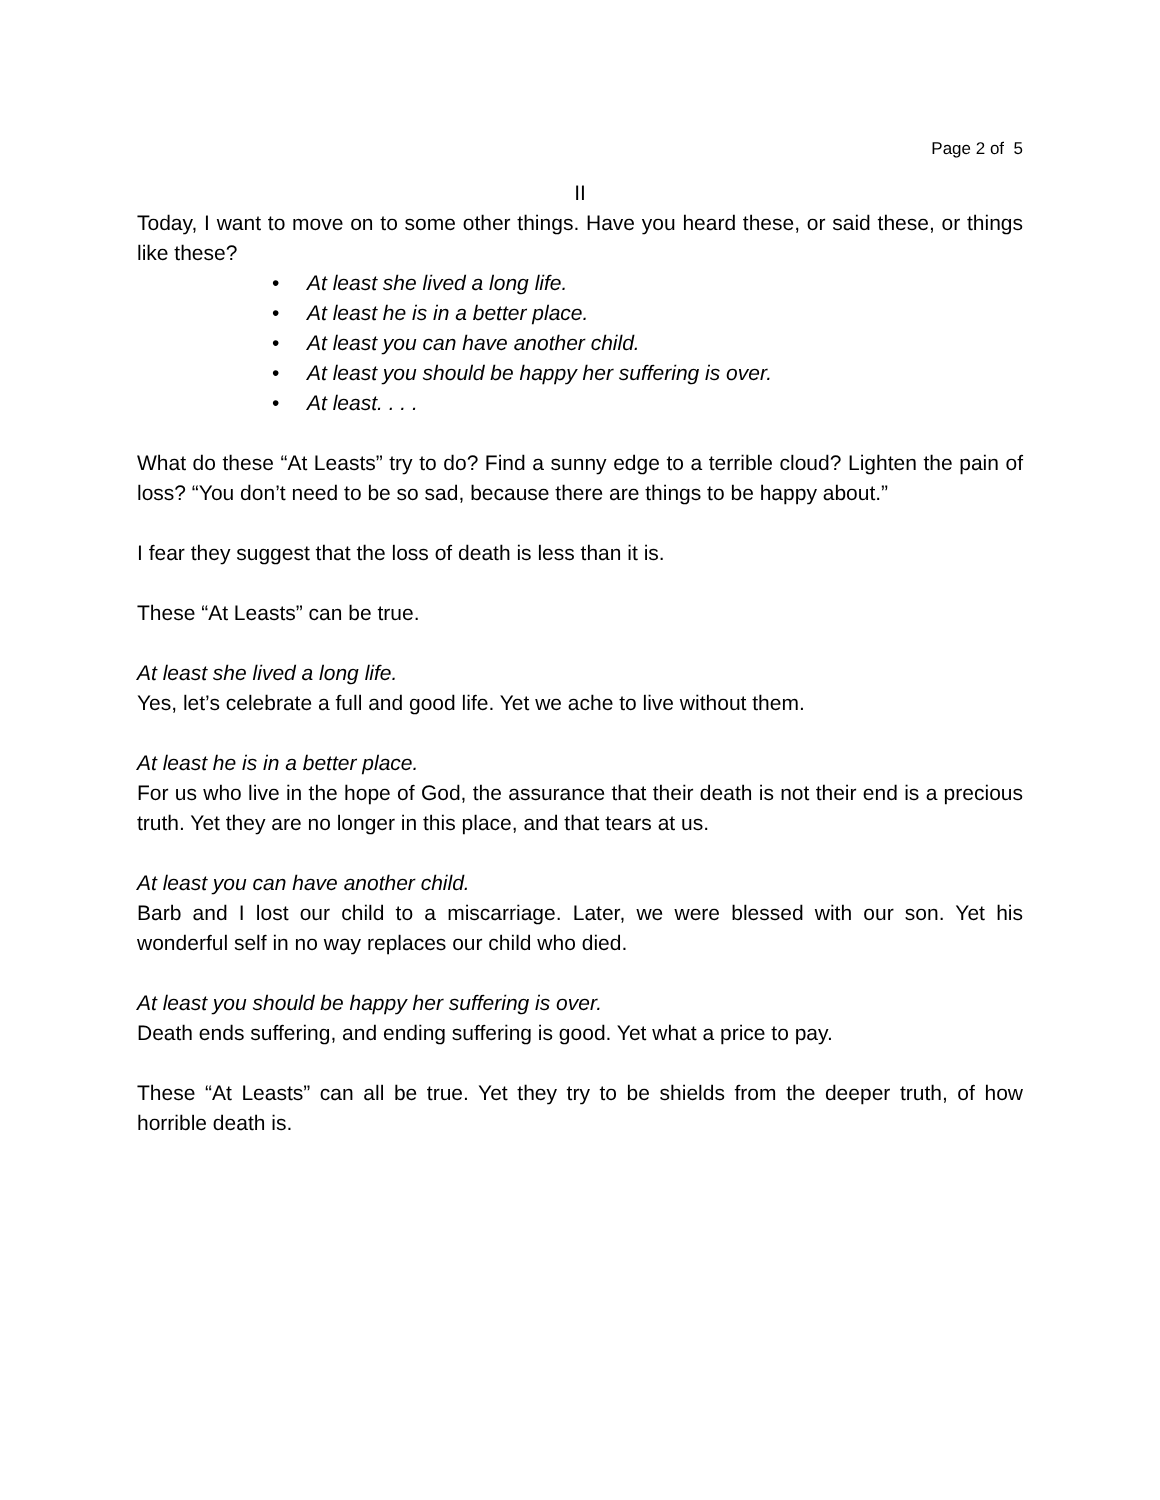Page 2 of 5
II
Today, I want to move on to some other things. Have you heard these, or said these, or things like these?
• At least she lived a long life.
• At least he is in a better place.
• At least you can have another child.
• At least you should be happy her suffering is over.
• At least. . . .
What do these “At Leasts” try to do? Find a sunny edge to a terrible cloud? Lighten the pain of loss? “You don’t need to be so sad, because there are things to be happy about.”
I fear they suggest that the loss of death is less than it is.
These “At Leasts” can be true.
At least she lived a long life.
Yes, let’s celebrate a full and good life. Yet we ache to live without them.
At least he is in a better place.
For us who live in the hope of God, the assurance that their death is not their end is a precious truth. Yet they are no longer in this place, and that tears at us.
At least you can have another child.
Barb and I lost our child to a miscarriage. Later, we were blessed with our son. Yet his wonderful self in no way replaces our child who died.
At least you should be happy her suffering is over.
Death ends suffering, and ending suffering is good. Yet what a price to pay.
These “At Leasts” can all be true. Yet they try to be shields from the deeper truth, of how horrible death is.